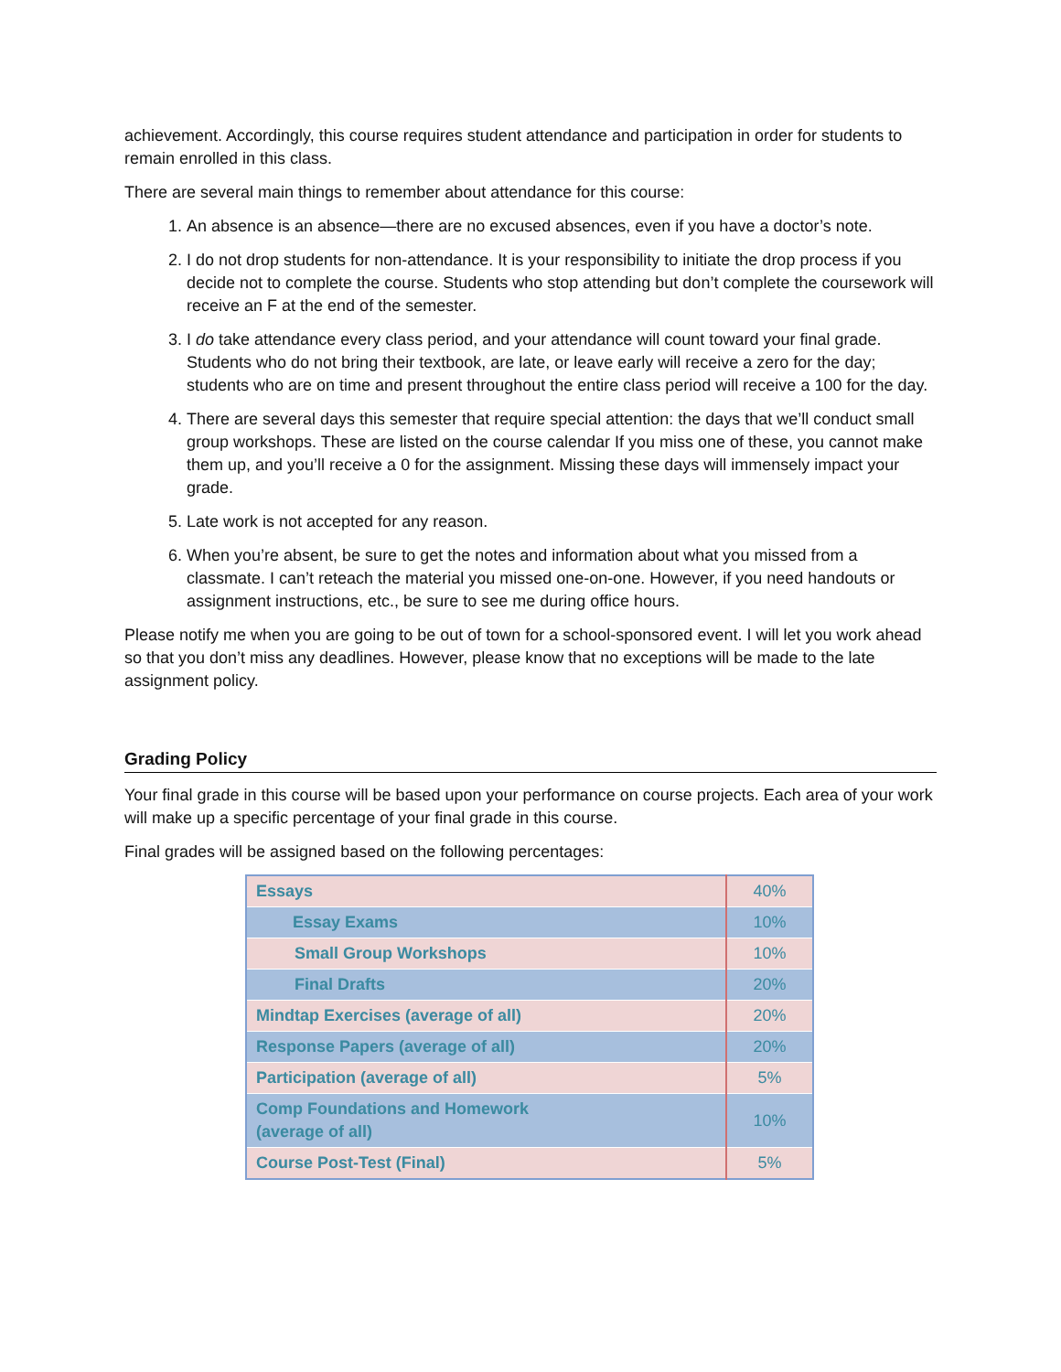achievement. Accordingly, this course requires student attendance and participation in order for students to remain enrolled in this class.
There are several main things to remember about attendance for this course:
1. An absence is an absence—there are no excused absences, even if you have a doctor’s note.
2. I do not drop students for non-attendance. It is your responsibility to initiate the drop process if you decide not to complete the course. Students who stop attending but don’t complete the coursework will receive an F at the end of the semester.
3. I do take attendance every class period, and your attendance will count toward your final grade. Students who do not bring their textbook, are late, or leave early will receive a zero for the day; students who are on time and present throughout the entire class period will receive a 100 for the day.
4. There are several days this semester that require special attention: the days that we’ll conduct small group workshops. These are listed on the course calendar If you miss one of these, you cannot make them up, and you’ll receive a 0 for the assignment. Missing these days will immensely impact your grade.
5. Late work is not accepted for any reason.
6. When you’re absent, be sure to get the notes and information about what you missed from a classmate. I can’t reteach the material you missed one-on-one. However, if you need handouts or assignment instructions, etc., be sure to see me during office hours.
Please notify me when you are going to be out of town for a school-sponsored event. I will let you work ahead so that you don’t miss any deadlines. However, please know that no exceptions will be made to the late assignment policy.
Grading Policy
Your final grade in this course will be based upon your performance on course projects. Each area of your work will make up a specific percentage of your final grade in this course.
Final grades will be assigned based on the following percentages:
| Essays | 40% |
| Essay Exams | 10% |
| Small Group Workshops | 10% |
| Final Drafts | 20% |
| Mindtap Exercises (average of all) | 20% |
| Response Papers (average of all) | 20% |
| Participation (average of all) | 5% |
| Comp Foundations and Homework (average of all) | 10% |
| Course Post-Test (Final) | 5% |